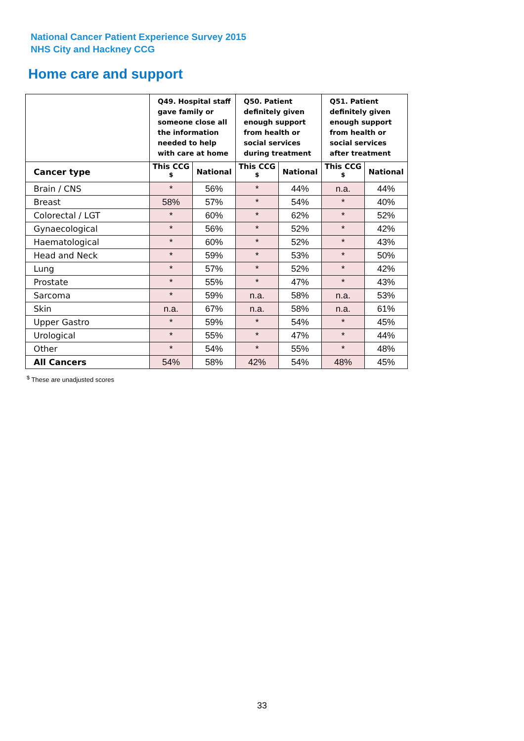National Cancer Patient Experience Survey 2015
NHS City and Hackney CCG
Home care and support
| | Q49. Hospital staff gave family or someone close all the information needed to help with care at home | | Q50. Patient definitely given enough support from health or social services during treatment | | Q51. Patient definitely given enough support from health or social services after treatment | |
| --- | --- | --- | --- | --- | --- | --- |
| Cancer type | This CCG <sup>$</sup> | National | This CCG <sup>$</sup> | National | This CCG <sup>$</sup> | National |
| Brain / CNS | * | 56% | * | 44% | n.a. | 44% |
| Breast | 58% | 57% | * | 54% | * | 40% |
| Colorectal / LGT | * | 60% | * | 62% | * | 52% |
| Gynaecological | * | 56% | * | 52% | * | 42% |
| Haematological | * | 60% | * | 52% | * | 43% |
| Head and Neck | * | 59% | * | 53% | * | 50% |
| Lung | * | 57% | * | 52% | * | 42% |
| Prostate | * | 55% | * | 47% | * | 43% |
| Sarcoma | * | 59% | n.a. | 58% | n.a. | 53% |
| Skin | n.a. | 67% | n.a. | 58% | n.a. | 61% |
| Upper Gastro | * | 59% | * | 54% | * | 45% |
| Urological | * | 55% | * | 47% | * | 44% |
| Other | * | 54% | * | 55% | * | 48% |
| All Cancers | 54% | 58% | 42% | 54% | 48% | 45% |
<sup>$</sup> These are unadjusted scores
33